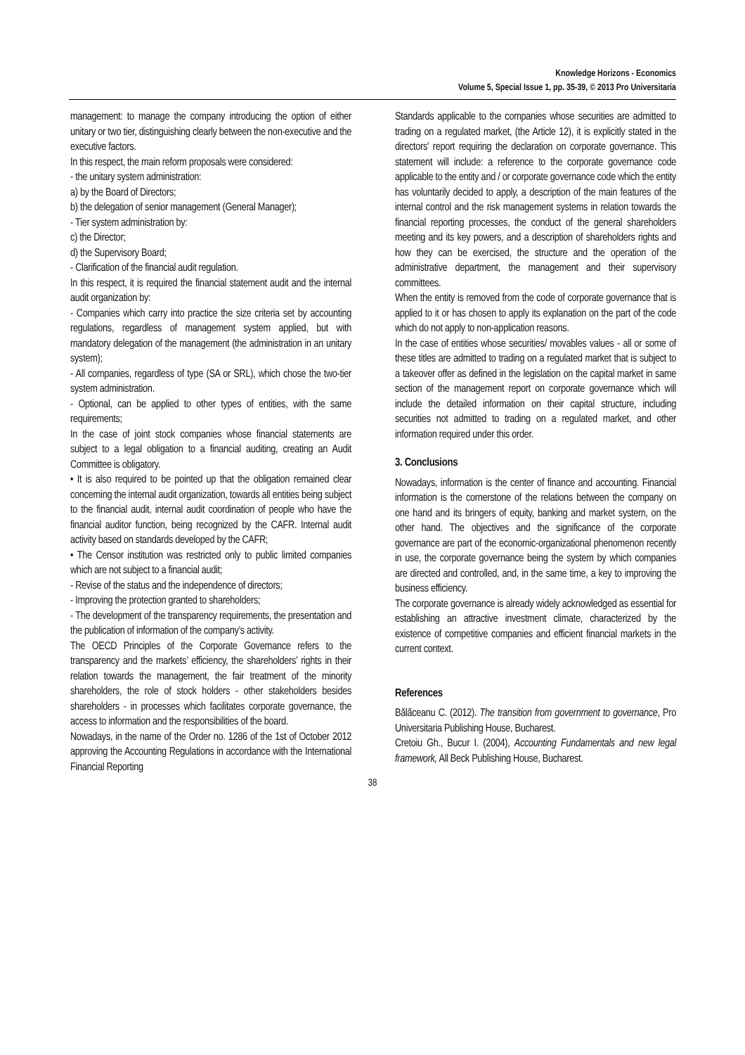Knowledge Horizons - Economics
Volume 5, Special Issue 1, pp. 35-39, © 2013 Pro Universitaria
management: to manage the company introducing the option of either unitary or two tier, distinguishing clearly between the non-executive and the executive factors.
In this respect, the main reform proposals were considered:
- the unitary system administration:
a) by the Board of Directors;
b) the delegation of senior management (General Manager);
- Tier system administration by:
c) the Director;
d) the Supervisory Board;
- Clarification of the financial audit regulation.
In this respect, it is required the financial statement audit and the internal audit organization by:
- Companies which carry into practice the size criteria set by accounting regulations, regardless of management system applied, but with mandatory delegation of the management (the administration in an unitary system);
- All companies, regardless of type (SA or SRL), which chose the two-tier system administration.
- Optional, can be applied to other types of entities, with the same requirements;
In the case of joint stock companies whose financial statements are subject to a legal obligation to a financial auditing, creating an Audit Committee is obligatory.
• It is also required to be pointed up that the obligation remained clear concerning the internal audit organization, towards all entities being subject to the financial audit, internal audit coordination of people who have the financial auditor function, being recognized by the CAFR. Internal audit activity based on standards developed by the CAFR;
• The Censor institution was restricted only to public limited companies which are not subject to a financial audit;
- Revise of the status and the independence of directors;
- Improving the protection granted to shareholders;
- The development of the transparency requirements, the presentation and the publication of information of the company’s activity.
The OECD Principles of the Corporate Governance refers to the transparency and the markets’ efficiency, the shareholders’ rights in their relation towards the management, the fair treatment of the minority shareholders, the role of stock holders - other stakeholders besides shareholders - in processes which facilitates corporate governance, the access to information and the responsibilities of the board.
Nowadays, in the name of the Order no. 1286 of the 1st of October 2012 approving the Accounting Regulations in accordance with the International Financial Reporting
Standards applicable to the companies whose securities are admitted to trading on a regulated market, (the Article 12), it is explicitly stated in the directors' report requiring the declaration on corporate governance. This statement will include: a reference to the corporate governance code applicable to the entity and / or corporate governance code which the entity has voluntarily decided to apply, a description of the main features of the internal control and the risk management systems in relation towards the financial reporting processes, the conduct of the general shareholders meeting and its key powers, and a description of shareholders rights and how they can be exercised, the structure and the operation of the administrative department, the management and their supervisory committees.
When the entity is removed from the code of corporate governance that is applied to it or has chosen to apply its explanation on the part of the code which do not apply to non-application reasons.
In the case of entities whose securities/ movables values - all or some of these titles are admitted to trading on a regulated market that is subject to a takeover offer as defined in the legislation on the capital market in same section of the management report on corporate governance which will include the detailed information on their capital structure, including securities not admitted to trading on a regulated market, and other information required under this order.
3. Conclusions
Nowadays, information is the center of finance and accounting. Financial information is the cornerstone of the relations between the company on one hand and its bringers of equity, banking and market system, on the other hand. The objectives and the significance of the corporate governance are part of the economic-organizational phenomenon recently in use, the corporate governance being the system by which companies are directed and controlled, and, in the same time, a key to improving the business efficiency.
The corporate governance is already widely acknowledged as essential for establishing an attractive investment climate, characterized by the existence of competitive companies and efficient financial markets in the current context.
References
Bălăceanu C. (2012). The transition from government to governance, Pro Universitaria Publishing House, Bucharest.
Cretoiu Gh., Bucur I. (2004), Accounting Fundamentals and new legal framework, All Beck Publishing House, Bucharest.
38